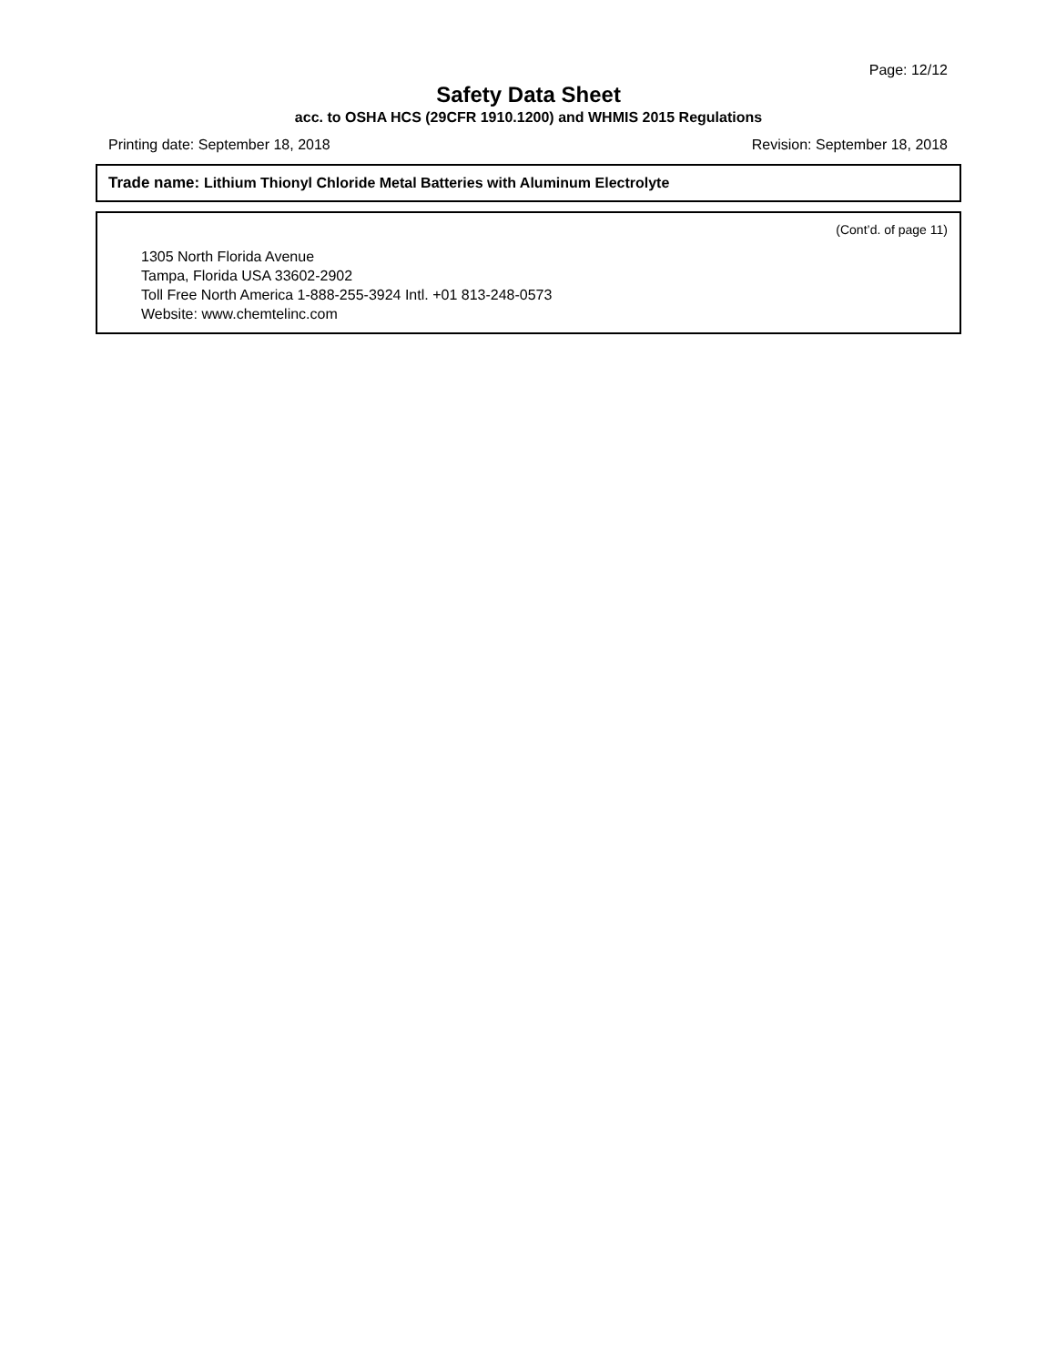Page: 12/12
Safety Data Sheet
acc. to OSHA HCS (29CFR 1910.1200) and WHMIS 2015 Regulations
Printing date: September 18, 2018 Revision: September 18, 2018
Trade name: Lithium Thionyl Chloride Metal Batteries with Aluminum Electrolyte
(Cont’d. of page 11)
1305 North Florida Avenue
Tampa, Florida USA 33602-2902
Toll Free North America 1-888-255-3924 Intl. +01 813-248-0573
Website: www.chemtelinc.com